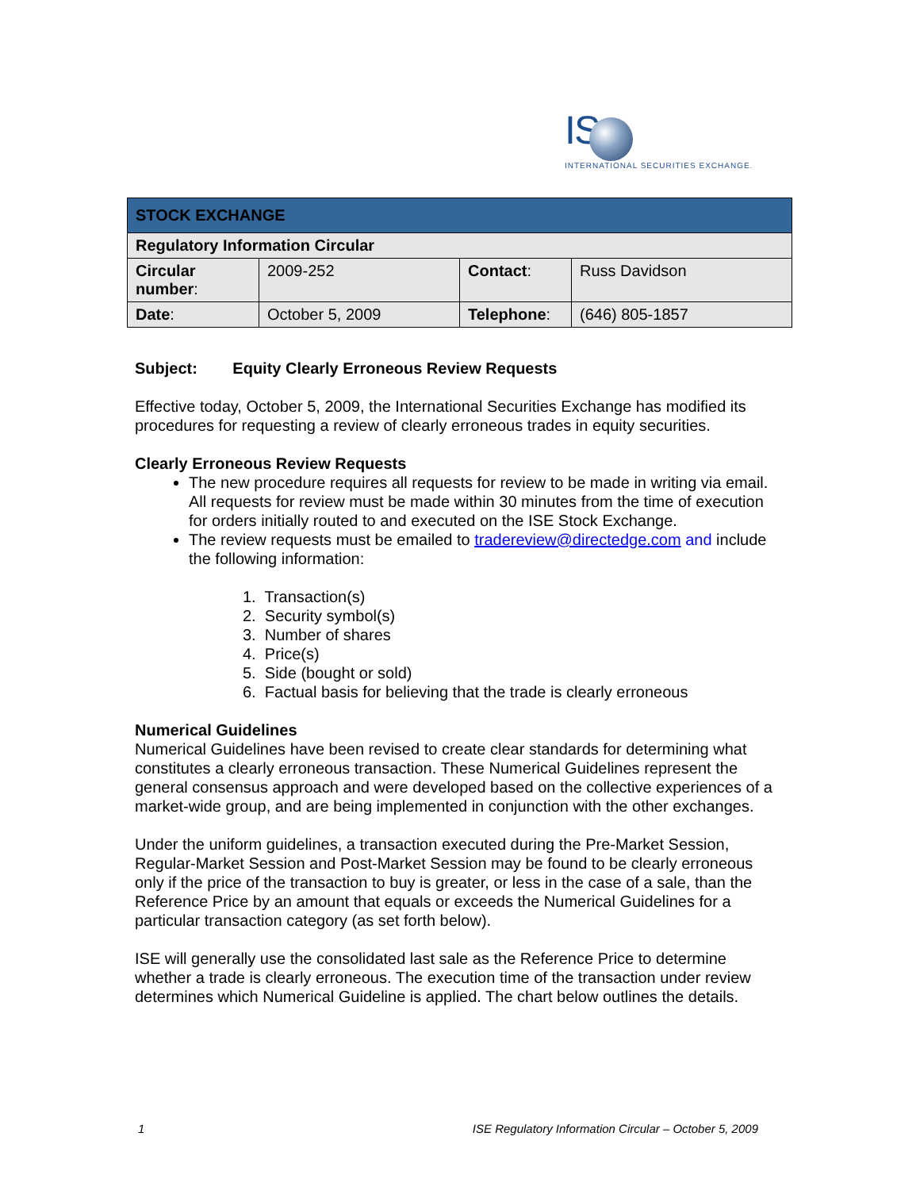IS
INTERNATIONAL SECURITIES EXCHANGE.
| STOCK EXCHANGE | | | |
| Regulatory Information Circular | | | |
| Circular number : | 2009-252 | Contact : | Russ Davidson |
| Date : | October 5, 2009 | Telephone : | (646) 805-1857 |
Subject: Equity Clearly Erroneous Review Requests
Effective today, October 5, 2009, the International Securities Exchange has modified its procedures for requesting a review of clearly erroneous trades in equity securities.
Clearly Erroneous Review Requests
The new procedure requires all requests for review to be made in writing via email. All requests for review must be made within 30 minutes from the time of execution for orders initially routed to and executed on the ISE Stock Exchange.
The review requests must be emailed to tradereview@directedge.com and include the following information:
1. Transaction(s)
2. Security symbol(s)
3. Number of shares
4. Price(s)
5. Side (bought or sold)
6. Factual basis for believing that the trade is clearly erroneous
Numerical Guidelines
Numerical Guidelines have been revised to create clear standards for determining what constitutes a clearly erroneous transaction. These Numerical Guidelines represent the general consensus approach and were developed based on the collective experiences of a market-wide group, and are being implemented in conjunction with the other exchanges.
Under the uniform guidelines, a transaction executed during the Pre-Market Session, Regular-Market Session and Post-Market Session may be found to be clearly erroneous only if the price of the transaction to buy is greater, or less in the case of a sale, than the Reference Price by an amount that equals or exceeds the Numerical Guidelines for a particular transaction category (as set forth below).
ISE will generally use the consolidated last sale as the Reference Price to determine whether a trade is clearly erroneous. The execution time of the transaction under review determines which Numerical Guideline is applied. The chart below outlines the details.
1 ISE Regulatory Information Circular – October 5, 2009